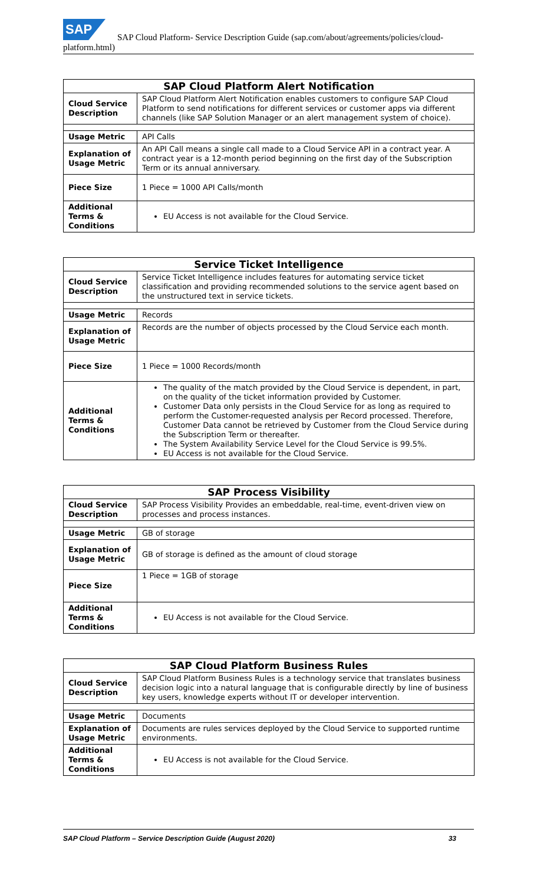SAP
SAP Cloud Platform- Service Description Guide (sap.com/about/agreements/policies/cloud-
platform.html)
| SAP Cloud Platform Alert Notification | |
| --- | --- |
| Cloud Service Description | SAP Cloud Platform Alert Notification enables customers to configure SAP Cloud Platform to send notifications for different services or customer apps via different channels (like SAP Solution Manager or an alert management system of choice). |
| Usage Metric | API Calls |
| Explanation of Usage Metric | An API Call means a single call made to a Cloud Service API in a contract year. A contract year is a 12-month period beginning on the first day of the Subscription Term or its annual anniversary. |
| Piece Size | 1 Piece = 1000 API Calls/month |
| Additional Terms & Conditions | EU Access is not available for the Cloud Service. |
| Service Ticket Intelligence | |
| --- | --- |
| Cloud Service Description | Service Ticket Intelligence includes features for automating service ticket classification and providing recommended solutions to the service agent based on the unstructured text in service tickets. |
| Usage Metric | Records |
| Explanation of Usage Metric | Records are the number of objects processed by the Cloud Service each month. |
| Piece Size | 1 Piece = 1000 Records/month |
| Additional Terms & Conditions | The quality of the match provided by the Cloud Service is dependent, in part, on the quality of the ticket information provided by Customer. Customer Data only persists in the Cloud Service for as long as required to perform the Customer-requested analysis per Record processed. Therefore, Customer Data cannot be retrieved by Customer from the Cloud Service during the Subscription Term or thereafter. The System Availability Service Level for the Cloud Service is 99.5%. EU Access is not available for the Cloud Service. |
| SAP Process Visibility | |
| --- | --- |
| Cloud Service Description | SAP Process Visibility Provides an embeddable, real-time, event-driven view on processes and process instances. |
| Usage Metric | GB of storage |
| Explanation of Usage Metric | GB of storage is defined as the amount of cloud storage |
| Piece Size | 1 Piece = 1GB of storage |
| Additional Terms & Conditions | EU Access is not available for the Cloud Service. |
| SAP Cloud Platform Business Rules | |
| --- | --- |
| Cloud Service Description | SAP Cloud Platform Business Rules is a technology service that translates business decision logic into a natural language that is configurable directly by line of business key users, knowledge experts without IT or developer intervention. |
| Usage Metric | Documents |
| Explanation of Usage Metric | Documents are rules services deployed by the Cloud Service to supported runtime environments. |
| Additional Terms & Conditions | EU Access is not available for the Cloud Service. |
SAP Cloud Platform – Service Description Guide (August 2020) 33